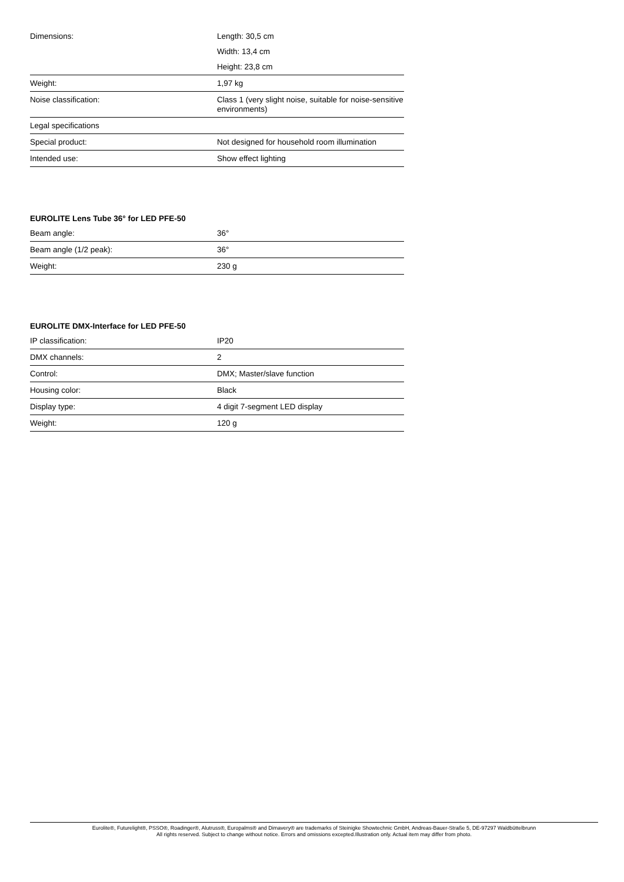| Dimensions: | Length: 30,5 cm |
| | Width: 13,4 cm |
| | Height: 23,8 cm |
| Weight: | 1,97 kg |
| Noise classification: | Class 1 (very slight noise, suitable for noise-sensitive environments) |
| Legal specifications | |
| Special product: | Not designed for household room illumination |
| Intended use: | Show effect lighting |
EUROLITE Lens Tube 36° for LED PFE-50
| Beam angle: | 36° |
| Beam angle (1/2 peak): | 36° |
| Weight: | 230 g |
EUROLITE DMX-Interface for LED PFE-50
| IP classification: | IP20 |
| DMX channels: | 2 |
| Control: | DMX; Master/slave function |
| Housing color: | Black |
| Display type: | 4 digit 7-segment LED display |
| Weight: | 120 g |
Eurolite®, Futurelight®, PSSO®, Roadinger®, Alutruss®, Europalms® and Dimavery® are trademarks of Steinigke Showtechnic GmbH, Andreas-Bauer-Straße 5, DE-97297 Waldbüttelbrunn
All rights reserved. Subject to change without notice. Errors and omissions excepted.Illustration only. Actual item may differ from photo.